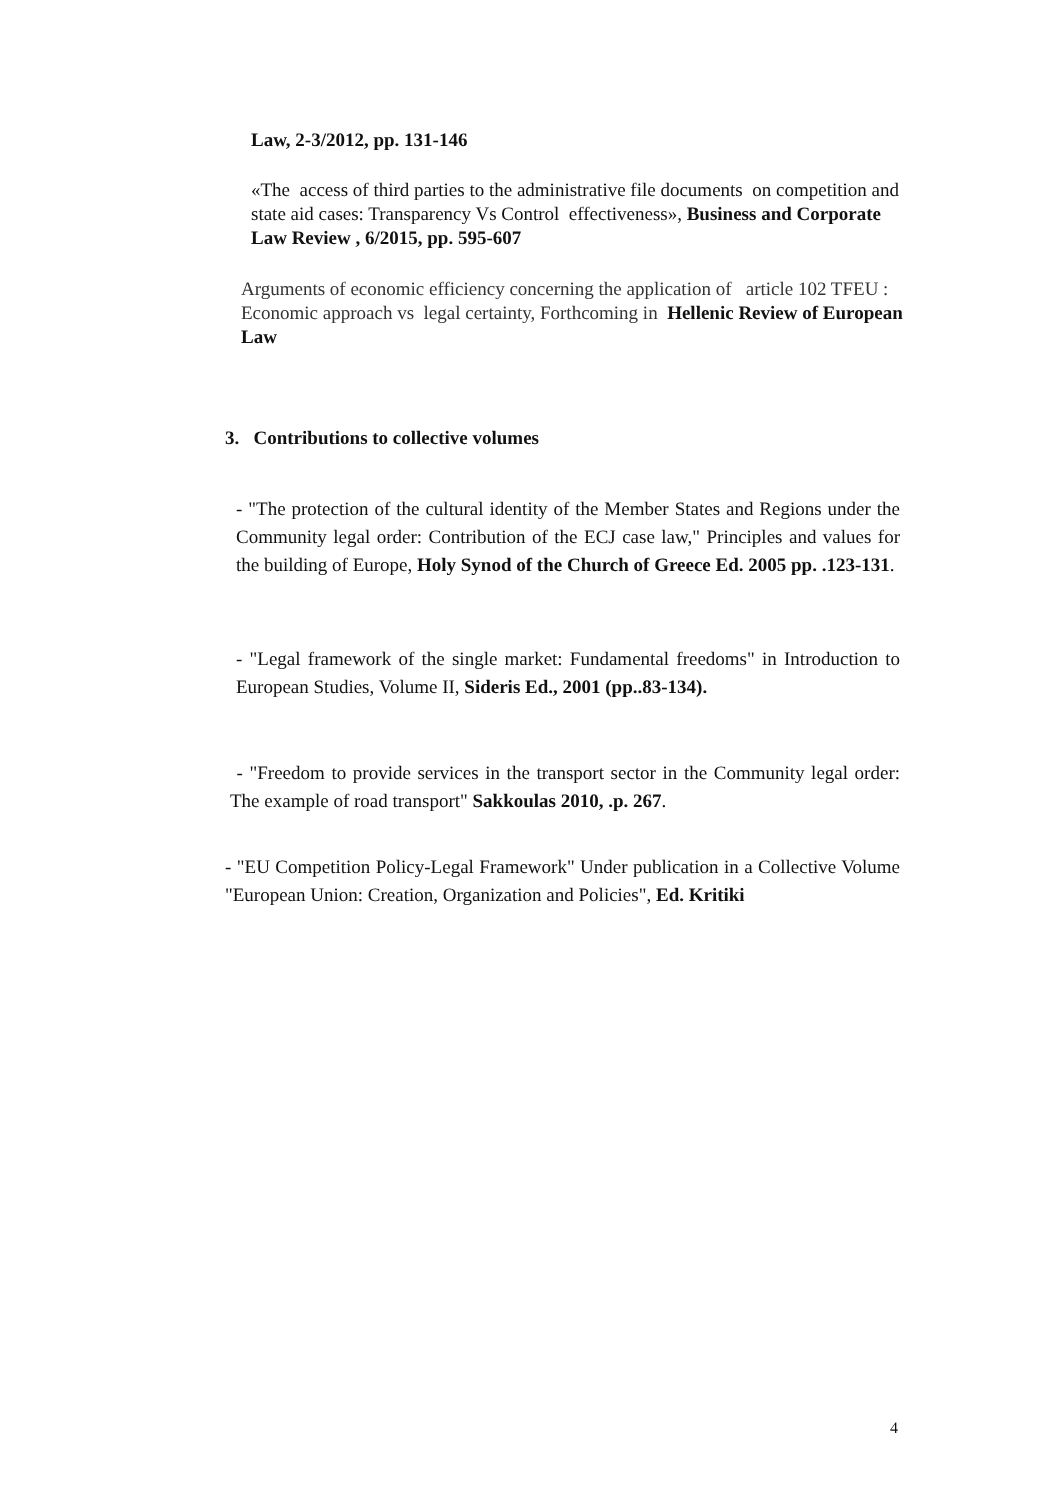Law, 2-3/2012, pp. 131-146
«The access of third parties to the administrative file documents on competition and state aid cases: Transparency Vs Control effectiveness», Business and Corporate Law Review , 6/2015, pp. 595-607
Arguments of economic efficiency concerning the application of article 102 TFEU : Economic approach vs legal certainty, Forthcoming in Hellenic Review of European Law
3. Contributions to collective volumes
- "The protection of the cultural identity of the Member States and Regions under the Community legal order: Contribution of the ECJ case law," Principles and values for the building of Europe, Holy Synod of the Church of Greece Ed. 2005 pp. .123-131.
- "Legal framework of the single market: Fundamental freedoms" in Introduction to European Studies, Volume II, Sideris Ed., 2001 (pp..83-134).
- "Freedom to provide services in the transport sector in the Community legal order: The example of road transport" Sakkoulas 2010, .p. 267.
- "EU Competition Policy-Legal Framework" Under publication in a Collective Volume "European Union: Creation, Organization and Policies", Ed. Kritiki
4